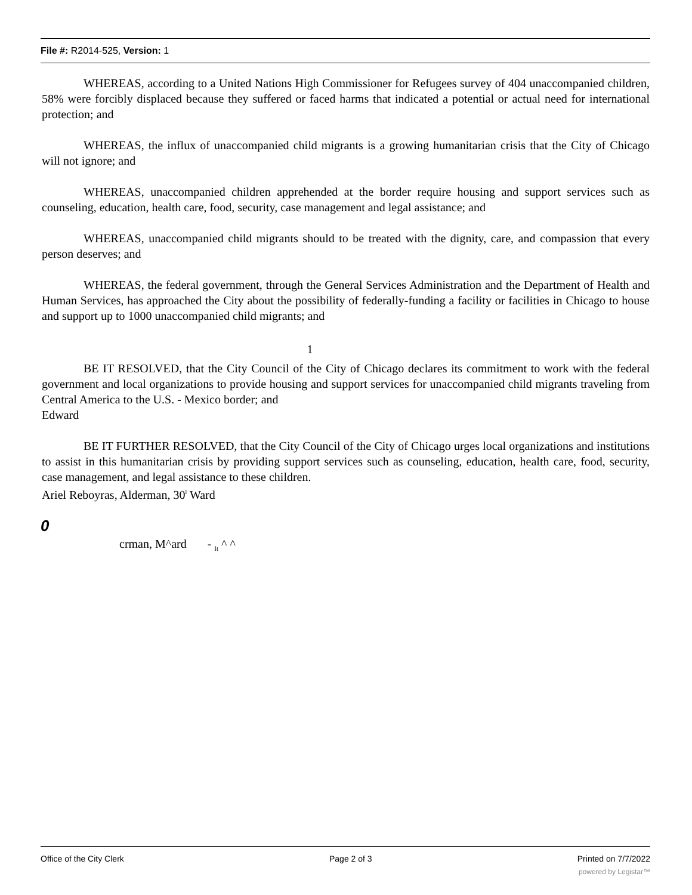File #: R2014-525, Version: 1
WHEREAS, according to a United Nations High Commissioner for Refugees survey of 404 unaccompanied children, 58% were forcibly displaced because they suffered or faced harms that indicated a potential or actual need for international protection; and
WHEREAS, the influx of unaccompanied child migrants is a growing humanitarian crisis that the City of Chicago will not ignore; and
WHEREAS, unaccompanied children apprehended at the border require housing and support services such as counseling, education, health care, food, security, case management and legal assistance; and
WHEREAS, unaccompanied child migrants should to be treated with the dignity, care, and compassion that every person deserves; and
WHEREAS, the federal government, through the General Services Administration and the Department of Health and Human Services, has approached the City about the possibility of federally-funding a facility or facilities in Chicago to house and support up to 1000 unaccompanied child migrants; and
1
BE IT RESOLVED, that the City Council of the City of Chicago declares its commitment to work with the federal government and local organizations to provide housing and support services for unaccompanied child migrants traveling from Central America to the U.S. - Mexico border; and
Edward
BE IT FURTHER RESOLVED, that the City Council of the City of Chicago urges local organizations and institutions to assist in this humanitarian crisis by providing support services such as counseling, education, health care, food, security, case management, and legal assistance to these children.
Ariel Reboyras, Alderman, 30<sup>l</sup> Ward
0
crman, M^ard - <sub>It</sub> ^ ^
Office of the City Clerk Page 2 of 3 Printed on 7/7/2022
powered by Legistar™